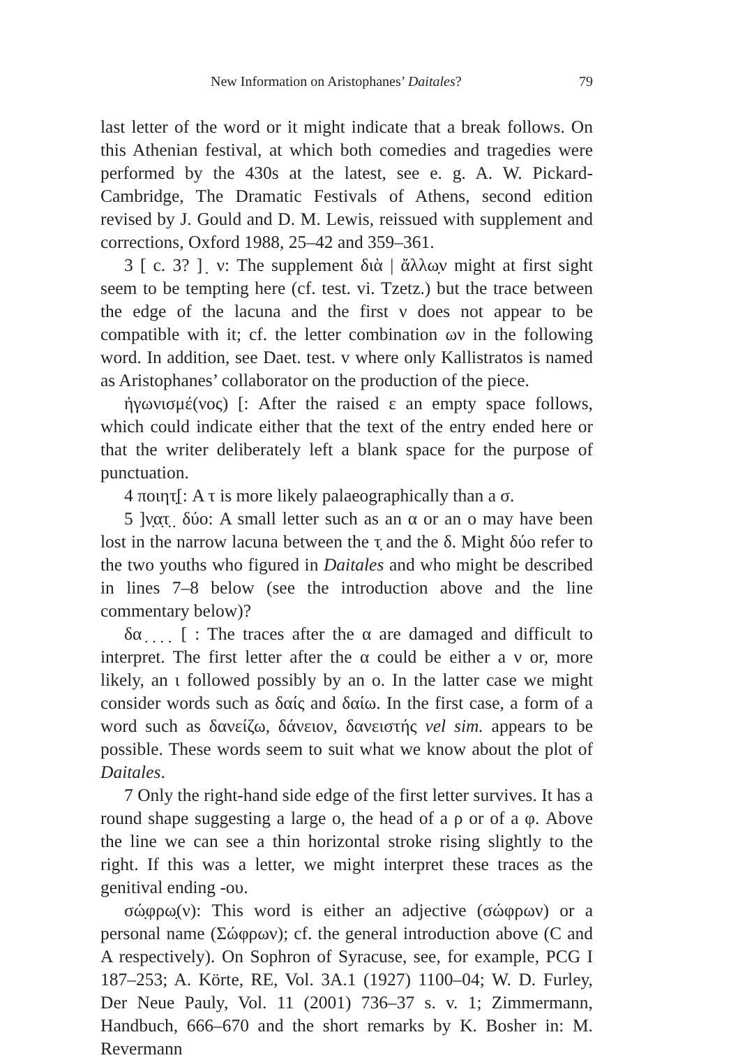New Information on Aristophanes’ Daitales? 79
last letter of the word or it might indicate that a break follows. On this Athenian festival, at which both comedies and tragedies were performed by the 430s at the latest, see e. g. A. W. Pickard-Cambridge, The Dramatic Festivals of Athens, second edition revised by J. Gould and D. M. Lewis, reissued with supplement and corrections, Oxford 1988, 25–42 and 359–361.
3 [ c. 3? ] ̣ ν: The supplement διὰ | ἄλλω̣ν might at first sight seem to be tempting here (cf. test. vi. Tzetz.) but the trace between the edge of the lacuna and the first ν does not appear to be compatible with it; cf. the letter combination ων in the following word. In addition, see Daet. test. v where only Kallistratos is named as Aristophanes’ collaborator on the production of the piece.
ἠγωνισμέ(νος) [: After the raised ε an empty space follows, which could indicate either that the text of the entry ended here or that the writer deliberately left a blank space for the purpose of punctuation.
4 ποιητ̣[: A τ is more likely palaeographically than a σ.
5 ]ν̣α̣τ̣ ̣ δύο: A small letter such as an α or an ο may have been lost in the narrow lacuna between the τ̣ and the δ. Might δύο refer to the two youths who figured in Daitales and who might be described in lines 7–8 below (see the introduction above and the line commentary below)?
δα ̣ ̣ ̣ ̣ [ : The traces after the α are damaged and difficult to interpret. The first letter after the α could be either a ν or, more likely, an ι followed possibly by an ο. In the latter case we might consider words such as δαίς and δαίω. In the first case, a form of a word such as δανείζω, δάνειον, δανειστής vel sim. appears to be possible. These words seem to suit what we know about the plot of Daitales.
7 Only the right-hand side edge of the first letter survives. It has a round shape suggesting a large ο, the head of a ρ or of a φ. Above the line we can see a thin horizontal stroke rising slightly to the right. If this was a letter, we might interpret these traces as the genitival ending -ου.
σώ̣φρω̣(ν): This word is either an adjective (σώφρων) or a personal name (Σώφρων); cf. the general introduction above (C and A respectively). On Sophron of Syracuse, see, for example, PCG I 187–253; A. Körte, RE, Vol. 3A.1 (1927) 1100–04; W. D. Furley, Der Neue Pauly, Vol. 11 (2001) 736–37 s. v. 1; Zimmermann, Handbuch, 666–670 and the short remarks by K. Bosher in: M. Revermann